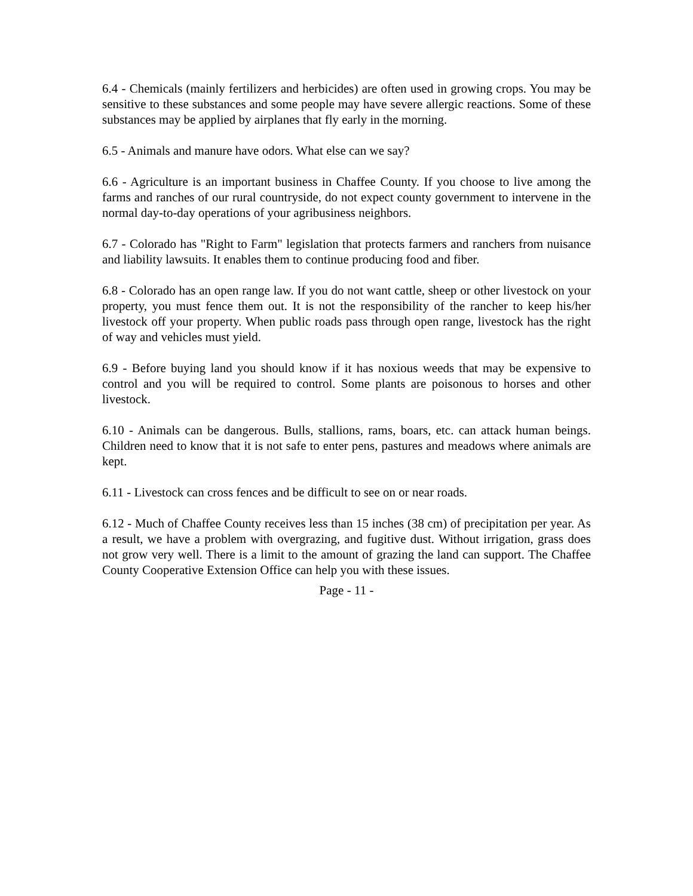6.4 - Chemicals (mainly fertilizers and herbicides) are often used in growing crops. You may be sensitive to these substances and some people may have severe allergic reactions. Some of these substances may be applied by airplanes that fly early in the morning.
6.5 - Animals and manure have odors. What else can we say?
6.6 - Agriculture is an important business in Chaffee County. If you choose to live among the farms and ranches of our rural countryside, do not expect county government to intervene in the normal day-to-day operations of your agribusiness neighbors.
6.7 - Colorado has "Right to Farm" legislation that protects farmers and ranchers from nuisance and liability lawsuits. It enables them to continue producing food and fiber.
6.8 - Colorado has an open range law. If you do not want cattle, sheep or other livestock on your property, you must fence them out. It is not the responsibility of the rancher to keep his/her livestock off your property. When public roads pass through open range, livestock has the right of way and vehicles must yield.
6.9 - Before buying land you should know if it has noxious weeds that may be expensive to control and you will be required to control. Some plants are poisonous to horses and other livestock.
6.10 - Animals can be dangerous. Bulls, stallions, rams, boars, etc. can attack human beings. Children need to know that it is not safe to enter pens, pastures and meadows where animals are kept.
6.11 - Livestock can cross fences and be difficult to see on or near roads.
6.12 - Much of Chaffee County receives less than 15 inches (38 cm) of precipitation per year. As a result, we have a problem with overgrazing, and fugitive dust. Without irrigation, grass does not grow very well. There is a limit to the amount of grazing the land can support. The Chaffee County Cooperative Extension Office can help you with these issues.
Page - 11 -